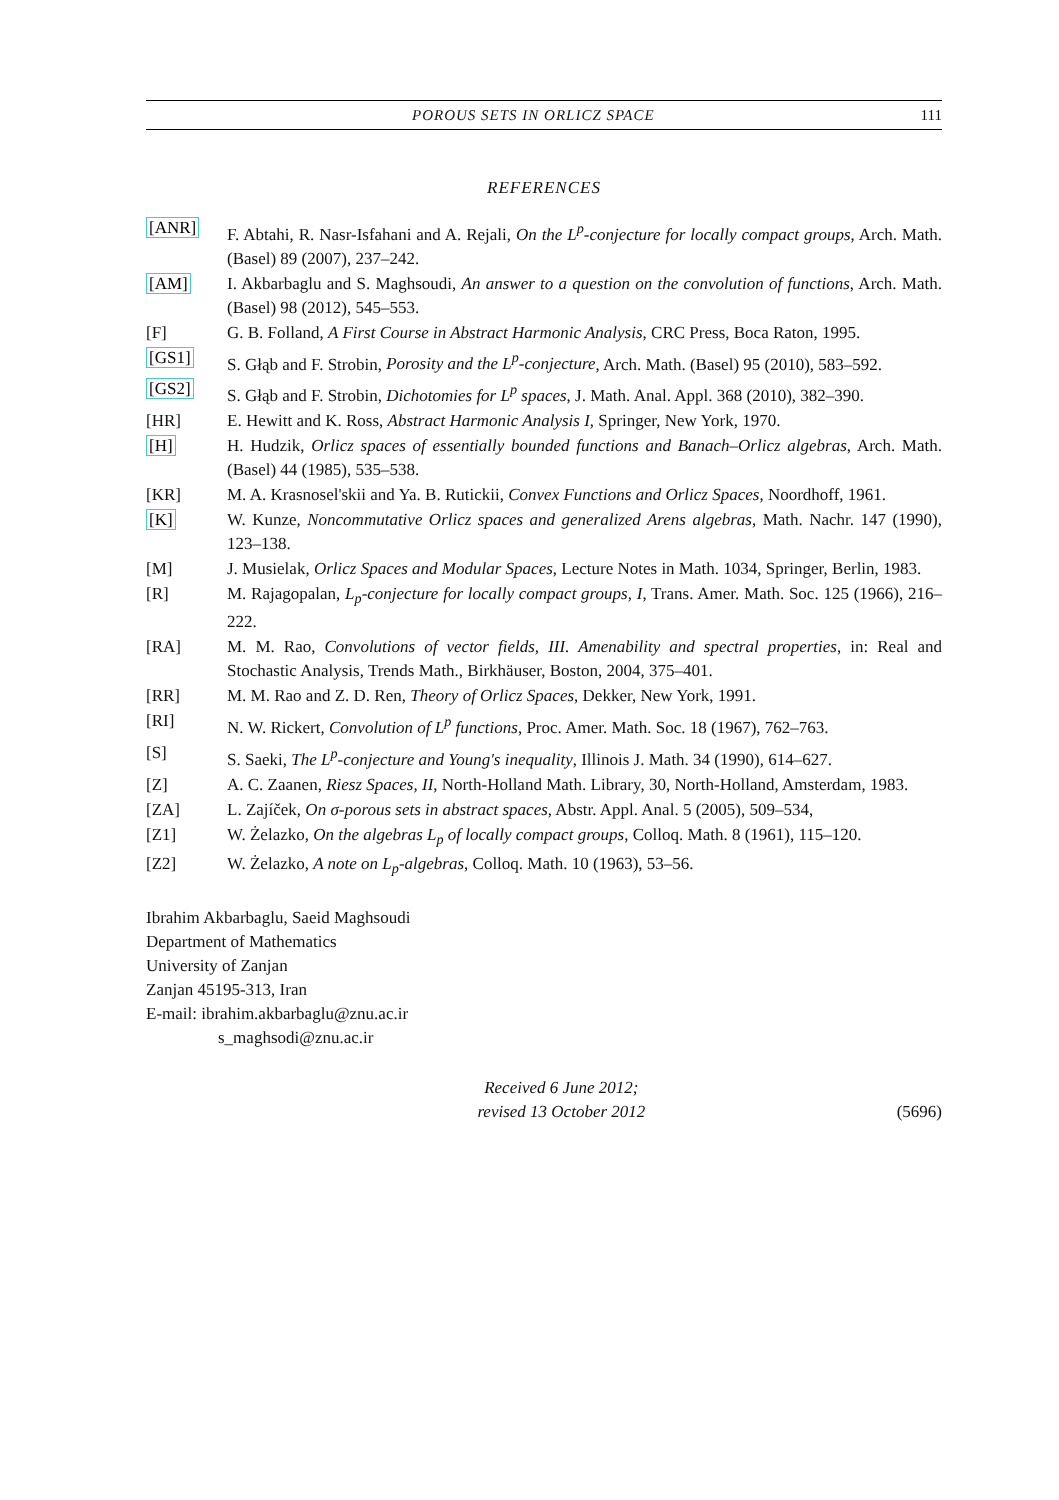POROUS SETS IN ORLICZ SPACE 111
REFERENCES
[ANR] F. Abtahi, R. Nasr-Isfahani and A. Rejali, On the L<sup>p</sup>-conjecture for locally compact groups, Arch. Math. (Basel) 89 (2007), 237–242.
[AM] I. Akbarbaglu and S. Maghsoudi, An answer to a question on the convolution of functions, Arch. Math. (Basel) 98 (2012), 545–553.
[F] G. B. Folland, A First Course in Abstract Harmonic Analysis, CRC Press, Boca Raton, 1995.
[GS1] S. Głąb and F. Strobin, Porosity and the L<sup>p</sup>-conjecture, Arch. Math. (Basel) 95 (2010), 583–592.
[GS2] S. Głąb and F. Strobin, Dichotomies for L<sup>p</sup> spaces, J. Math. Anal. Appl. 368 (2010), 382–390.
[HR] E. Hewitt and K. Ross, Abstract Harmonic Analysis I, Springer, New York, 1970.
[H] H. Hudzik, Orlicz spaces of essentially bounded functions and Banach–Orlicz algebras, Arch. Math. (Basel) 44 (1985), 535–538.
[KR] M. A. Krasnosel'skii and Ya. B. Rutickii, Convex Functions and Orlicz Spaces, Noordhoff, 1961.
[K] W. Kunze, Noncommutative Orlicz spaces and generalized Arens algebras, Math. Nachr. 147 (1990), 123–138.
[M] J. Musielak, Orlicz Spaces and Modular Spaces, Lecture Notes in Math. 1034, Springer, Berlin, 1983.
[R] M. Rajagopalan, L<sub>p</sub>-conjecture for locally compact groups, I, Trans. Amer. Math. Soc. 125 (1966), 216–222.
[RA] M. M. Rao, Convolutions of vector fields, III. Amenability and spectral properties, in: Real and Stochastic Analysis, Trends Math., Birkhäuser, Boston, 2004, 375–401.
[RR] M. M. Rao and Z. D. Ren, Theory of Orlicz Spaces, Dekker, New York, 1991.
[RI] N. W. Rickert, Convolution of L<sup>p</sup> functions, Proc. Amer. Math. Soc. 18 (1967), 762–763.
[S] S. Saeki, The L<sup>p</sup>-conjecture and Young's inequality, Illinois J. Math. 34 (1990), 614–627.
[Z] A. C. Zaanen, Riesz Spaces, II, North-Holland Math. Library, 30, North-Holland, Amsterdam, 1983.
[ZA] L. Zajíček, On σ-porous sets in abstract spaces, Abstr. Appl. Anal. 5 (2005), 509–534,
[Z1] W. Żelazko, On the algebras L<sub>p</sub> of locally compact groups, Colloq. Math. 8 (1961), 115–120.
[Z2] W. Żelazko, A note on L<sub>p</sub>-algebras, Colloq. Math. 10 (1963), 53–56.
Ibrahim Akbarbaglu, Saeid Maghsoudi
Department of Mathematics
University of Zanjan
Zanjan 45195-313, Iran
E-mail: ibrahim.akbarbaglu@znu.ac.ir
s_maghsodi@znu.ac.ir
Received 6 June 2012;
revised 13 October 2012
(5696)